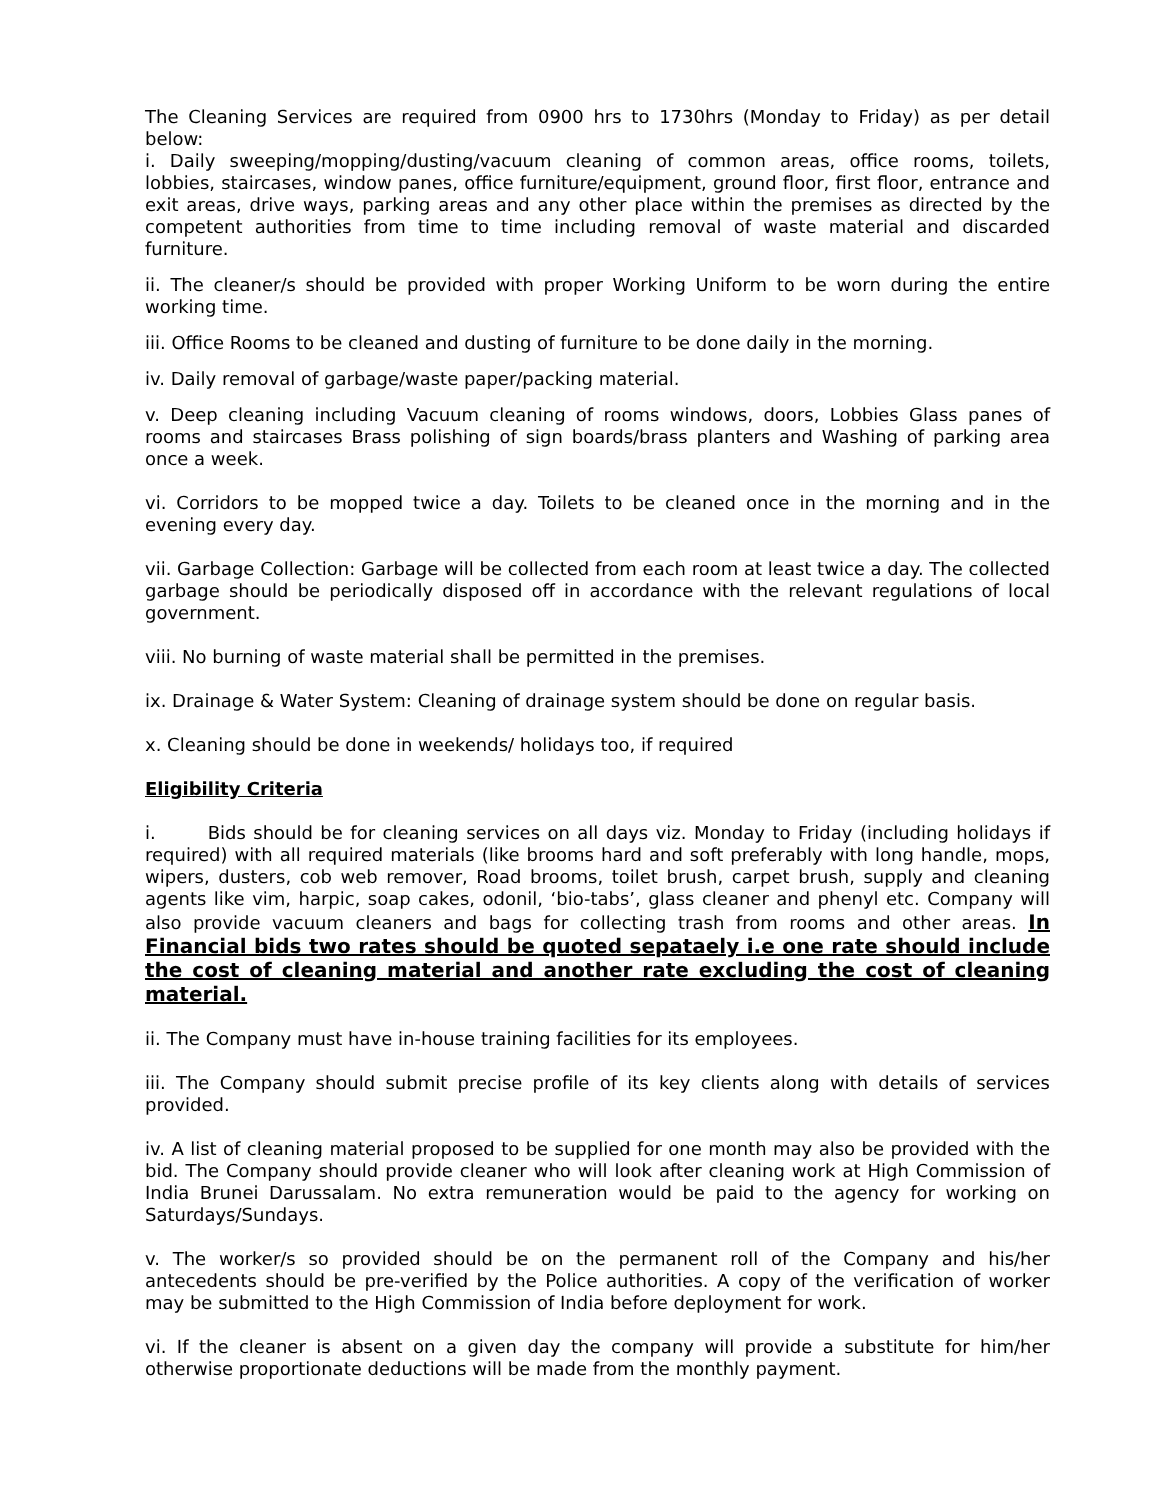The Cleaning Services are required from 0900 hrs to 1730hrs (Monday to Friday) as per detail below:
i. Daily sweeping/mopping/dusting/vacuum cleaning of common areas, office rooms, toilets, lobbies, staircases, window panes, office furniture/equipment, ground floor, first floor, entrance and exit areas, drive ways, parking areas and any other place within the premises as directed by the competent authorities from time to time including removal of waste material and discarded furniture.
ii. The cleaner/s should be provided with proper Working Uniform to be worn during the entire working time.
iii. Office Rooms to be cleaned and dusting of furniture to be done daily in the morning.
iv. Daily removal of garbage/waste paper/packing material.
v. Deep cleaning including Vacuum cleaning of rooms windows, doors, Lobbies Glass panes of rooms and staircases Brass polishing of sign boards/brass planters and Washing of parking area once a week.
vi. Corridors to be mopped twice a day. Toilets to be cleaned once in the morning and in the evening every day.
vii. Garbage Collection: Garbage will be collected from each room at least twice a day. The collected garbage should be periodically disposed off in accordance with the relevant regulations of local government.
viii. No burning of waste material shall be permitted in the premises.
ix. Drainage & Water System: Cleaning of drainage system should be done on regular basis.
x. Cleaning should be done in weekends/ holidays too, if required
Eligibility Criteria
i. Bids should be for cleaning services on all days viz. Monday to Friday (including holidays if required) with all required materials (like brooms hard and soft preferably with long handle, mops, wipers, dusters, cob web remover, Road brooms, toilet brush, carpet brush, supply and cleaning agents like vim, harpic, soap cakes, odonil, ‘bio-tabs’, glass cleaner and phenyl etc. Company will also provide vacuum cleaners and bags for collecting trash from rooms and other areas. In Financial bids two rates should be quoted sepataely i.e one rate should include the cost of cleaning material and another rate excluding the cost of cleaning material.
ii. The Company must have in-house training facilities for its employees.
iii. The Company should submit precise profile of its key clients along with details of services provided.
iv. A list of cleaning material proposed to be supplied for one month may also be provided with the bid. The Company should provide cleaner who will look after cleaning work at High Commission of India Brunei Darussalam. No extra remuneration would be paid to the agency for working on Saturdays/Sundays.
v. The worker/s so provided should be on the permanent roll of the Company and his/her antecedents should be pre-verified by the Police authorities. A copy of the verification of worker may be submitted to the High Commission of India before deployment for work.
vi. If the cleaner is absent on a given day the company will provide a substitute for him/her otherwise proportionate deductions will be made from the monthly payment.